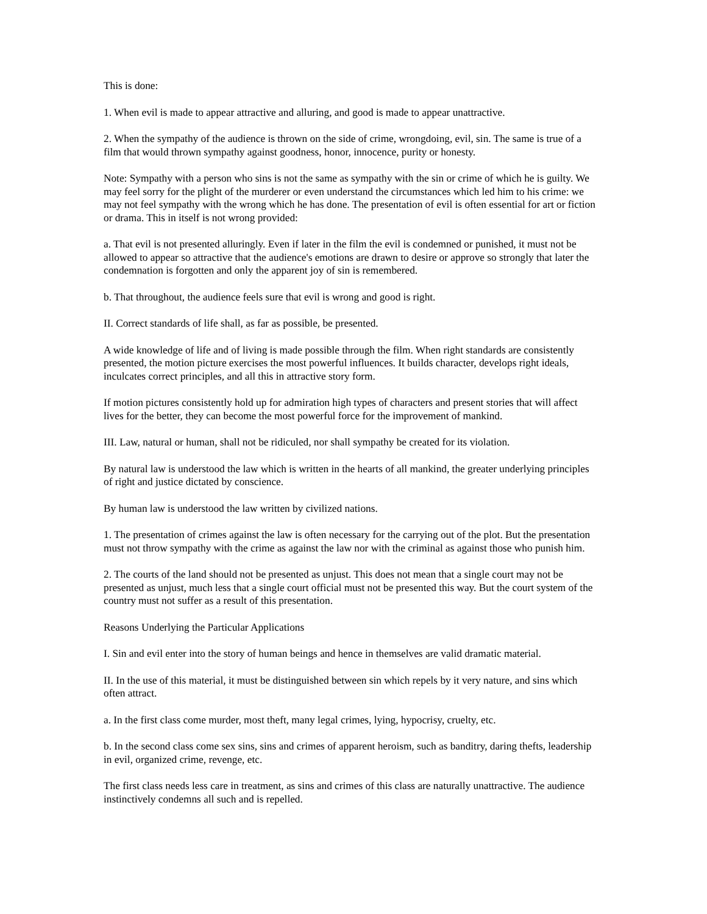This is done:
1. When evil is made to appear attractive and alluring, and good is made to appear unattractive.
2. When the sympathy of the audience is thrown on the side of crime, wrongdoing, evil, sin. The same is true of a film that would thrown sympathy against goodness, honor, innocence, purity or honesty.
Note: Sympathy with a person who sins is not the same as sympathy with the sin or crime of which he is guilty. We may feel sorry for the plight of the murderer or even understand the circumstances which led him to his crime: we may not feel sympathy with the wrong which he has done. The presentation of evil is often essential for art or fiction or drama. This in itself is not wrong provided:
a. That evil is not presented alluringly. Even if later in the film the evil is condemned or punished, it must not be allowed to appear so attractive that the audience's emotions are drawn to desire or approve so strongly that later the condemnation is forgotten and only the apparent joy of sin is remembered.
b. That throughout, the audience feels sure that evil is wrong and good is right.
II. Correct standards of life shall, as far as possible, be presented.
A wide knowledge of life and of living is made possible through the film. When right standards are consistently presented, the motion picture exercises the most powerful influences. It builds character, develops right ideals, inculcates correct principles, and all this in attractive story form.
If motion pictures consistently hold up for admiration high types of characters and present stories that will affect lives for the better, they can become the most powerful force for the improvement of mankind.
III. Law, natural or human, shall not be ridiculed, nor shall sympathy be created for its violation.
By natural law is understood the law which is written in the hearts of all mankind, the greater underlying principles of right and justice dictated by conscience.
By human law is understood the law written by civilized nations.
1. The presentation of crimes against the law is often necessary for the carrying out of the plot. But the presentation must not throw sympathy with the crime as against the law nor with the criminal as against those who punish him.
2. The courts of the land should not be presented as unjust. This does not mean that a single court may not be presented as unjust, much less that a single court official must not be presented this way. But the court system of the country must not suffer as a result of this presentation.
Reasons Underlying the Particular Applications
I. Sin and evil enter into the story of human beings and hence in themselves are valid dramatic material.
II. In the use of this material, it must be distinguished between sin which repels by it very nature, and sins which often attract.
a. In the first class come murder, most theft, many legal crimes, lying, hypocrisy, cruelty, etc.
b. In the second class come sex sins, sins and crimes of apparent heroism, such as banditry, daring thefts, leadership in evil, organized crime, revenge, etc.
The first class needs less care in treatment, as sins and crimes of this class are naturally unattractive. The audience instinctively condemns all such and is repelled.